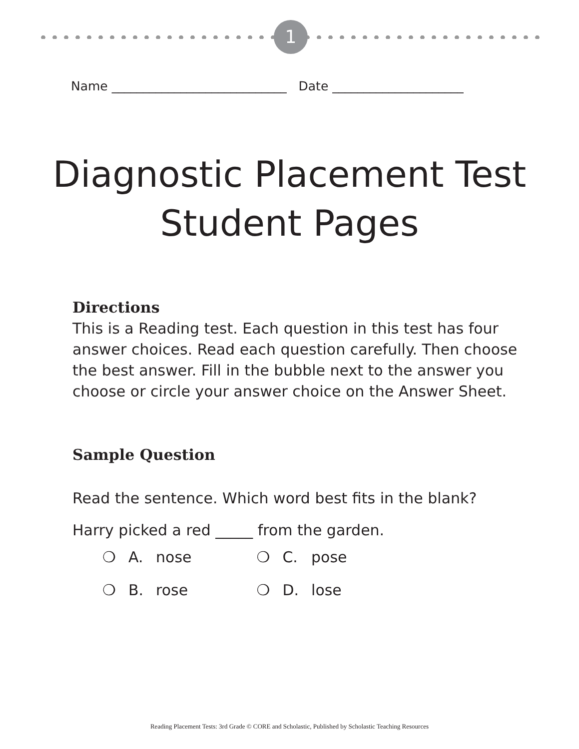1
Name ____________________________ Date _____________________
Diagnostic Placement Test
Student Pages
Directions
This is a Reading test. Each question in this test has four answer choices. Read each question carefully. Then choose the best answer. Fill in the bubble next to the answer you choose or circle your answer choice on the Answer Sheet.
Sample Question
Read the sentence. Which word best fits in the blank?
Harry picked a red _____ from the garden.
| ❍ | A. | nose | ❍ | C. | pose |
| ❍ | B. | rose | ❍ | D. | lose |
Reading Placement Tests: 3rd Grade © CORE and Scholastic, Published by Scholastic Teaching Resources